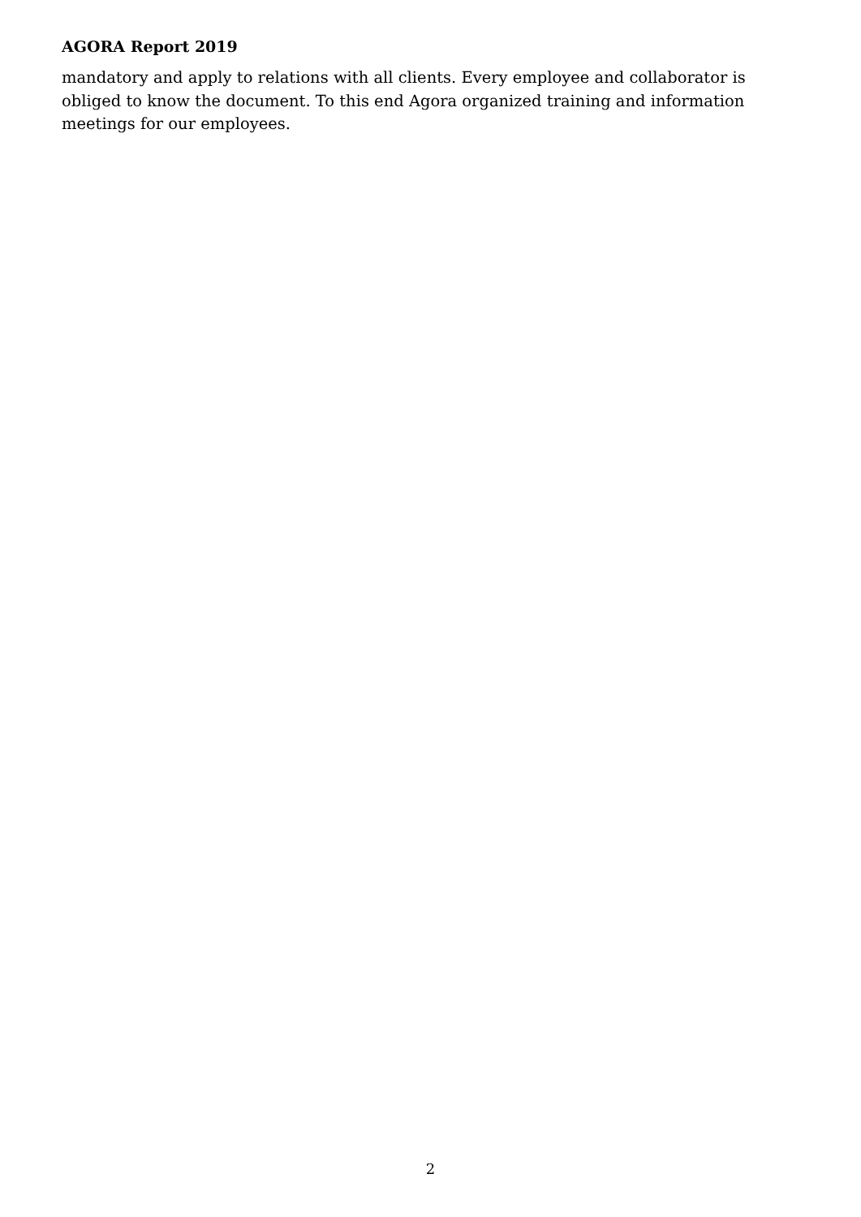AGORA Report 2019
mandatory and apply to relations with all clients. Every employee and collaborator is obliged to know the document. To this end Agora organized training and information meetings for our employees.
2